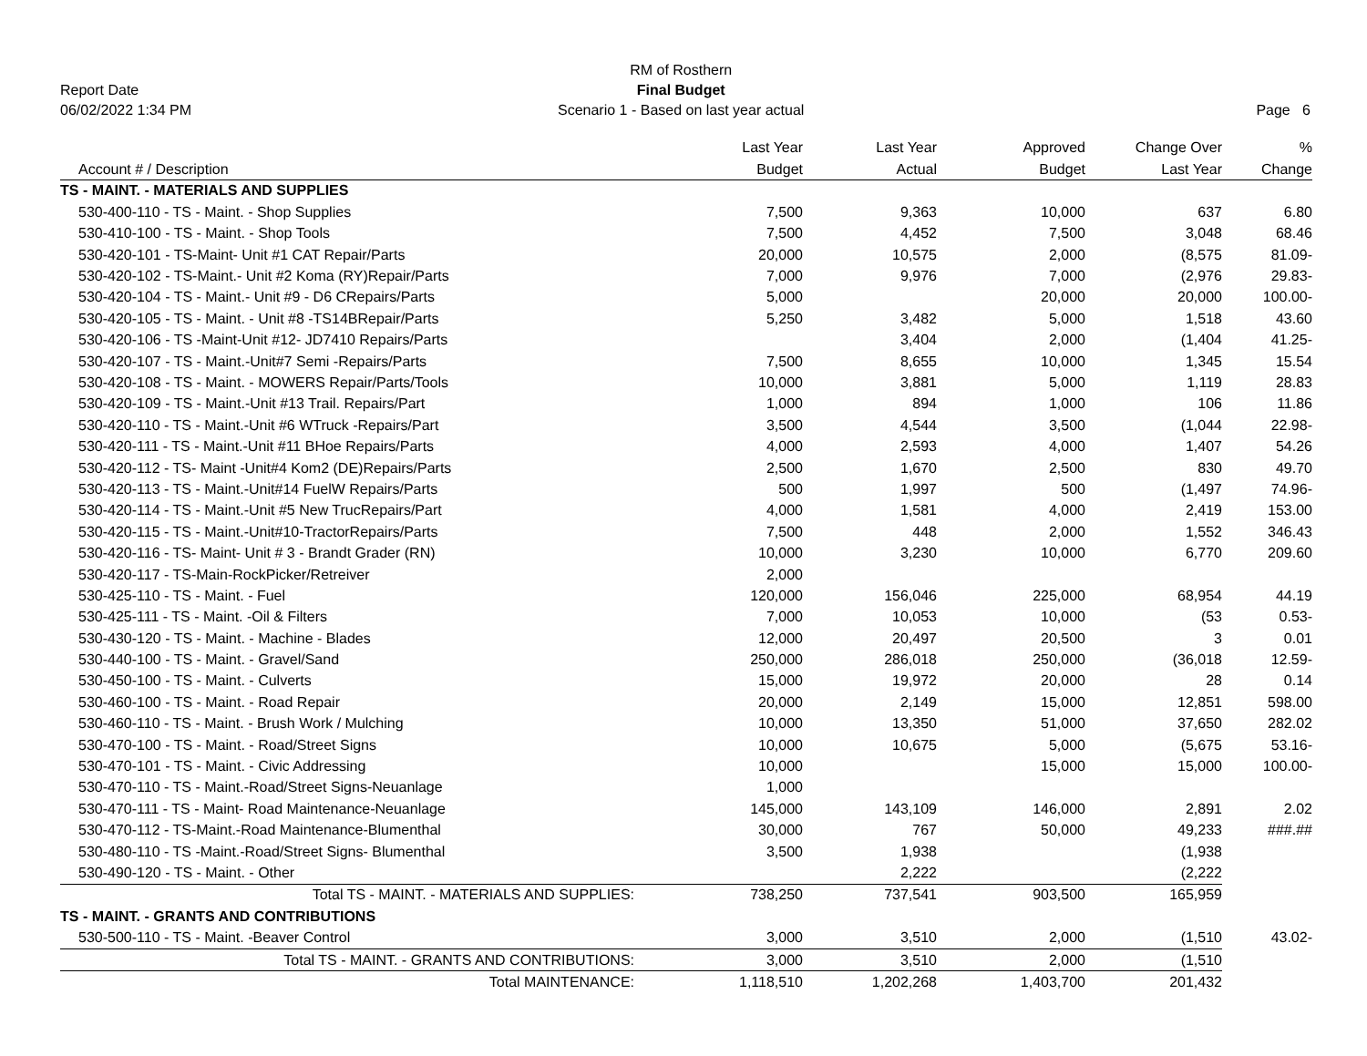Report Date
06/02/2022 1:34 PM
RM of Rosthern
Final Budget
Scenario 1 - Based on last year actual
Page 6
| | Last Year | Last Year | Approved | Change Over | % |
| --- | --- | --- | --- | --- | --- |
| Account # / Description | Budget | Actual | Budget | Last Year | Change |
| TS - MAINT. - MATERIALS AND SUPPLIES | | | | | |
| 530-400-110 - TS - Maint. - Shop Supplies | 7,500 | 9,363 | 10,000 | 637 | 6.80 |
| 530-410-100 - TS - Maint. - Shop Tools | 7,500 | 4,452 | 7,500 | 3,048 | 68.46 |
| 530-420-101 - TS-Maint- Unit #1 CAT Repair/Parts | 20,000 | 10,575 | 2,000 | (8,575 | 81.09- |
| 530-420-102 - TS-Maint.- Unit #2 Koma (RY)Repair/Parts | 7,000 | 9,976 | 7,000 | (2,976 | 29.83- |
| 530-420-104 - TS - Maint.- Unit #9 - D6 CRepairs/Parts | 5,000 | | 20,000 | 20,000 | 100.00- |
| 530-420-105 - TS - Maint. - Unit #8 -TS14BRepair/Parts | 5,250 | 3,482 | 5,000 | 1,518 | 43.60 |
| 530-420-106 - TS -Maint-Unit #12- JD7410 Repairs/Parts | | 3,404 | 2,000 | (1,404 | 41.25- |
| 530-420-107 - TS - Maint.-Unit#7 Semi -Repairs/Parts | 7,500 | 8,655 | 10,000 | 1,345 | 15.54 |
| 530-420-108 - TS - Maint. - MOWERS Repair/Parts/Tools | 10,000 | 3,881 | 5,000 | 1,119 | 28.83 |
| 530-420-109 - TS - Maint.-Unit #13 Trail. Repairs/Part | 1,000 | 894 | 1,000 | 106 | 11.86 |
| 530-420-110 - TS - Maint.-Unit #6 WTruck -Repairs/Part | 3,500 | 4,544 | 3,500 | (1,044 | 22.98- |
| 530-420-111 - TS - Maint.-Unit #11 BHoe Repairs/Parts | 4,000 | 2,593 | 4,000 | 1,407 | 54.26 |
| 530-420-112 - TS- Maint -Unit#4 Kom2 (DE)Repairs/Parts | 2,500 | 1,670 | 2,500 | 830 | 49.70 |
| 530-420-113 - TS - Maint.-Unit#14 FuelW Repairs/Parts | 500 | 1,997 | 500 | (1,497 | 74.96- |
| 530-420-114 - TS - Maint.-Unit #5 New TrucRepairs/Part | 4,000 | 1,581 | 4,000 | 2,419 | 153.00 |
| 530-420-115 - TS - Maint.-Unit#10-TractorRepairs/Parts | 7,500 | 448 | 2,000 | 1,552 | 346.43 |
| 530-420-116 - TS- Maint- Unit # 3 - Brandt Grader (RN) | 10,000 | 3,230 | 10,000 | 6,770 | 209.60 |
| 530-420-117 - TS-Main-RockPicker/Retreiver | 2,000 | | | | |
| 530-425-110 - TS - Maint. - Fuel | 120,000 | 156,046 | 225,000 | 68,954 | 44.19 |
| 530-425-111 - TS - Maint. -Oil & Filters | 7,000 | 10,053 | 10,000 | (53 | 0.53- |
| 530-430-120 - TS - Maint. - Machine - Blades | 12,000 | 20,497 | 20,500 | 3 | 0.01 |
| 530-440-100 - TS - Maint. - Gravel/Sand | 250,000 | 286,018 | 250,000 | (36,018 | 12.59- |
| 530-450-100 - TS - Maint. - Culverts | 15,000 | 19,972 | 20,000 | 28 | 0.14 |
| 530-460-100 - TS - Maint. - Road Repair | 20,000 | 2,149 | 15,000 | 12,851 | 598.00 |
| 530-460-110 - TS - Maint. - Brush Work / Mulching | 10,000 | 13,350 | 51,000 | 37,650 | 282.02 |
| 530-470-100 - TS - Maint. - Road/Street Signs | 10,000 | 10,675 | 5,000 | (5,675 | 53.16- |
| 530-470-101 - TS - Maint. - Civic Addressing | 10,000 | | 15,000 | 15,000 | 100.00- |
| 530-470-110 - TS - Maint.-Road/Street Signs-Neuanlage | 1,000 | | | | |
| 530-470-111 - TS - Maint- Road Maintenance-Neuanlage | 145,000 | 143,109 | 146,000 | 2,891 | 2.02 |
| 530-470-112 - TS-Maint.-Road Maintenance-Blumenthal | 30,000 | 767 | 50,000 | 49,233 | ###.## |
| 530-480-110 - TS -Maint.-Road/Street Signs- Blumenthal | 3,500 | 1,938 | | (1,938 | |
| 530-490-120 - TS - Maint. - Other | | 2,222 | | (2,222 | |
| Total TS - MAINT. - MATERIALS AND SUPPLIES: | 738,250 | 737,541 | 903,500 | 165,959 | |
| TS - MAINT. - GRANTS AND CONTRIBUTIONS | | | | | |
| 530-500-110 - TS - Maint. -Beaver Control | 3,000 | 3,510 | 2,000 | (1,510 | 43.02- |
| Total TS - MAINT. - GRANTS AND CONTRIBUTIONS: | 3,000 | 3,510 | 2,000 | (1,510 | |
| Total MAINTENANCE: | 1,118,510 | 1,202,268 | 1,403,700 | 201,432 | |